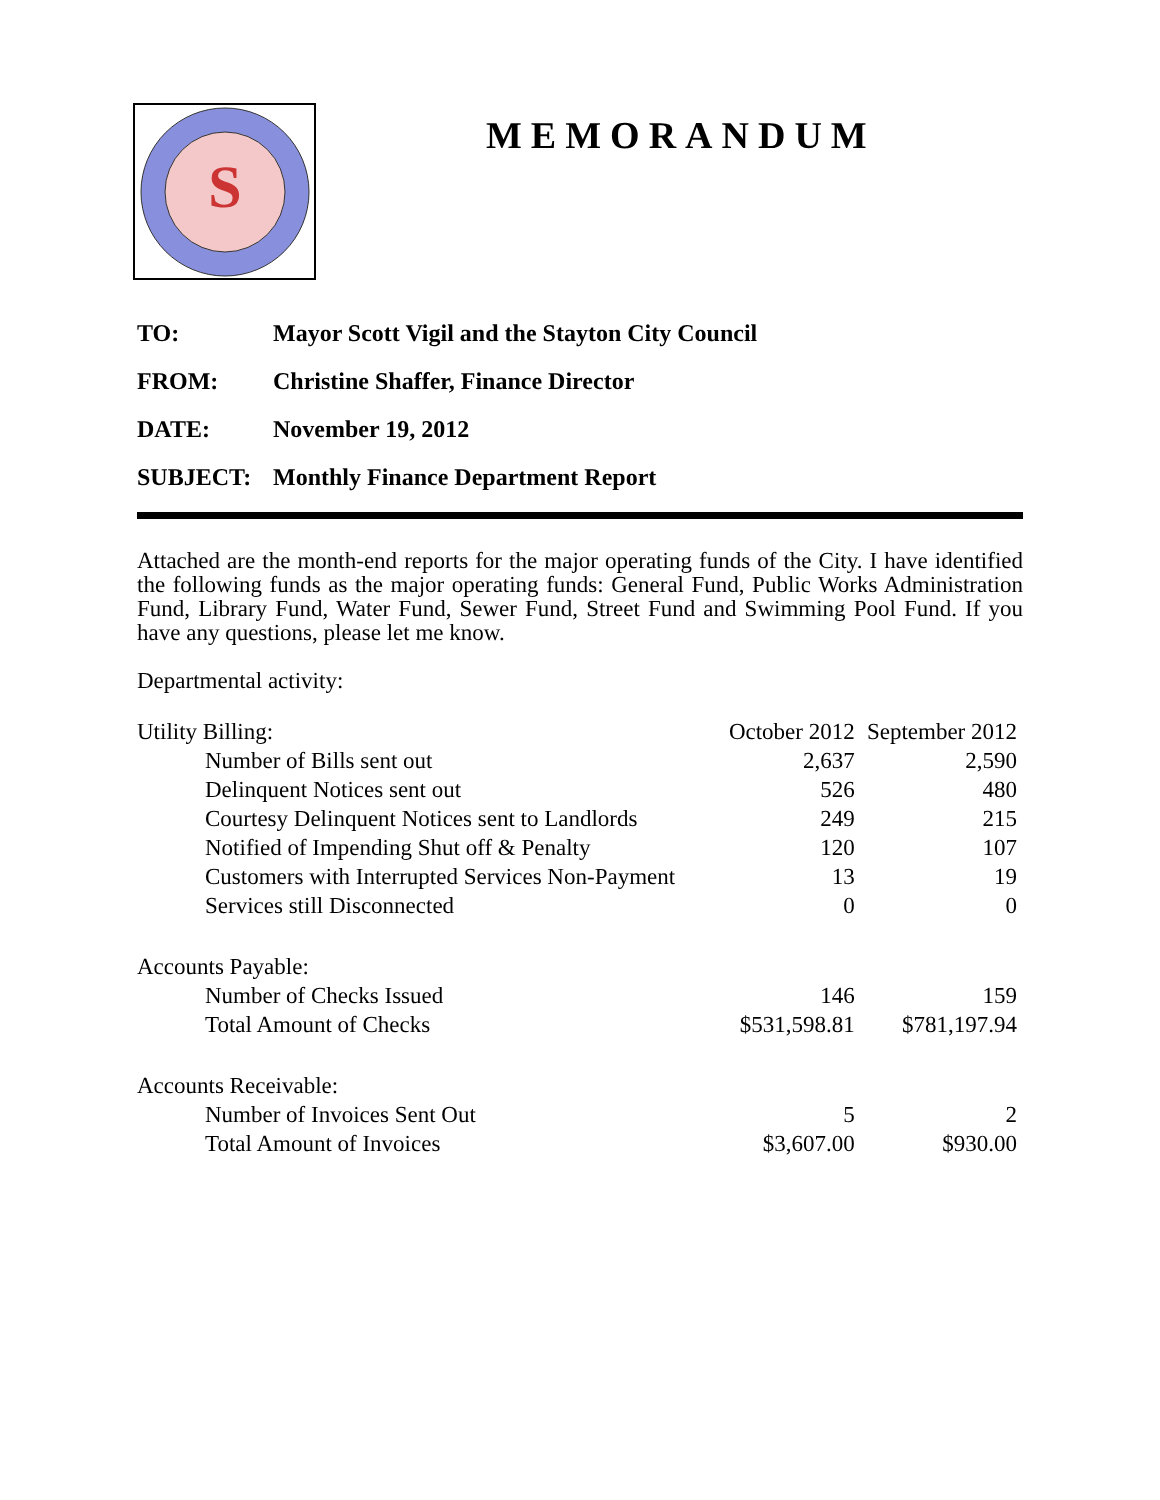S
MEMORANDUM
TO: Mayor Scott Vigil and the Stayton City Council
FROM: Christine Shaffer, Finance Director
DATE: November 19, 2012
SUBJECT: Monthly Finance Department Report
Attached are the month-end reports for the major operating funds of the City. I have identified the following funds as the major operating funds: General Fund, Public Works Administration Fund, Library Fund, Water Fund, Sewer Fund, Street Fund and Swimming Pool Fund. If you have any questions, please let me know.
Departmental activity:
| Utility Billing: | October 2012 | September 2012 |
| Number of Bills sent out | 2,637 | 2,590 |
| Delinquent Notices sent out | 526 | 480 |
| Courtesy Delinquent Notices sent to Landlords | 249 | 215 |
| Notified of Impending Shut off & Penalty | 120 | 107 |
| Customers with Interrupted Services Non-Payment | 13 | 19 |
| Services still Disconnected | 0 | 0 |
| Accounts Payable: | | |
| Number of Checks Issued | 146 | 159 |
| Total Amount of Checks | $531,598.81 | $781,197.94 |
| Accounts Receivable: | | |
| Number of Invoices Sent Out | 5 | 2 |
| Total Amount of Invoices | $3,607.00 | $930.00 |